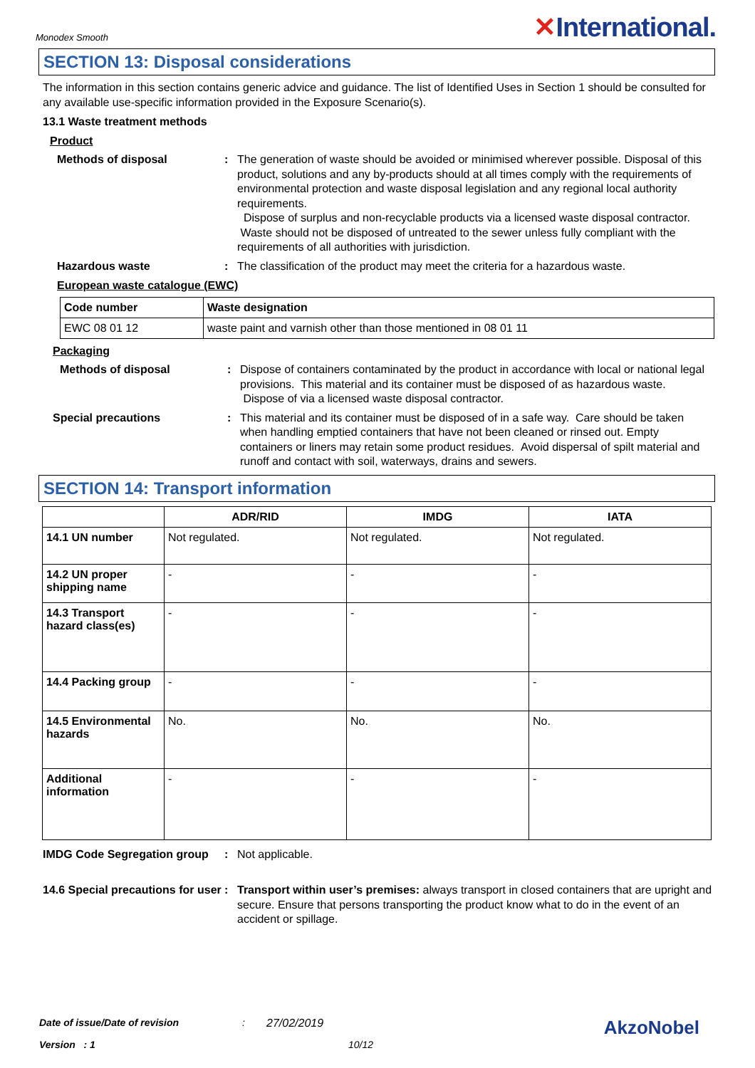Monodex Smooth
✕International.
SECTION 13: Disposal considerations
The information in this section contains generic advice and guidance. The list of Identified Uses in Section 1 should be consulted for any available use-specific information provided in the Exposure Scenario(s).
13.1 Waste treatment methods
Product
Methods of disposal : The generation of waste should be avoided or minimised wherever possible. Disposal of this product, solutions and any by-products should at all times comply with the requirements of environmental protection and waste disposal legislation and any regional local authority requirements.
Dispose of surplus and non-recyclable products via a licensed waste disposal contractor. Waste should not be disposed of untreated to the sewer unless fully compliant with the requirements of all authorities with jurisdiction.
Hazardous waste : The classification of the product may meet the criteria for a hazardous waste.
European waste catalogue (EWC)
| Code number | Waste designation |
| --- | --- |
| EWC 08 01 12 | waste paint and varnish other than those mentioned in 08 01 11 |
Packaging
Methods of disposal : Dispose of containers contaminated by the product in accordance with local or national legal provisions. This material and its container must be disposed of as hazardous waste. Dispose of via a licensed waste disposal contractor.
Special precautions : This material and its container must be disposed of in a safe way. Care should be taken when handling emptied containers that have not been cleaned or rinsed out. Empty containers or liners may retain some product residues. Avoid dispersal of spilt material and runoff and contact with soil, waterways, drains and sewers.
SECTION 14: Transport information
| | ADR/RID | IMDG | IATA |
| --- | --- | --- | --- |
| 14.1 UN number | Not regulated. | Not regulated. | Not regulated. |
| 14.2 UN proper shipping name | - | - | - |
| 14.3 Transport hazard class(es) | - | - | - |
| 14.4 Packing group | - | - | - |
| 14.5 Environmental hazards | No. | No. | No. |
| Additional information | - | - | - |
IMDG Code Segregation group
: Not applicable.
14.6 Special precautions for user
: Transport within user’s premises: always transport in closed containers that are upright and secure. Ensure that persons transporting the product know what to do in the event of an accident or spillage.
Date of issue/Date of revision: 27/02/2019 AkzoNobel
Version : 1 10/12